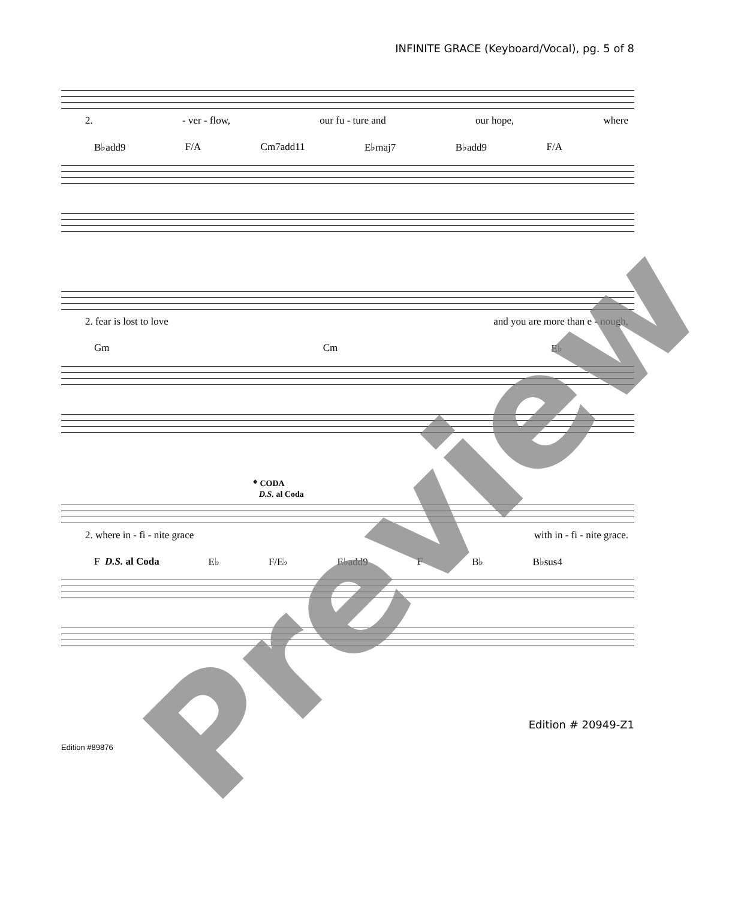INFINITE GRACE (Keyboard/Vocal), pg. 5 of 8
2. - ver - flow, our fu - ture and our hope, where
B♭add9 F/A Cm7add11 E♭maj7 B♭add9 F/A
2. fear is lost to love and you are more than e - nough,
Gm Cm E♭
𝄌 CODA
D.S. al Coda
2. where in - fi - nite grace with in - fi - nite grace.
F D.S. al Coda E♭ F/E♭ E♭add9 F B♭ B♭sus4
Preview
Edition # 20949-Z1
Edition #89876